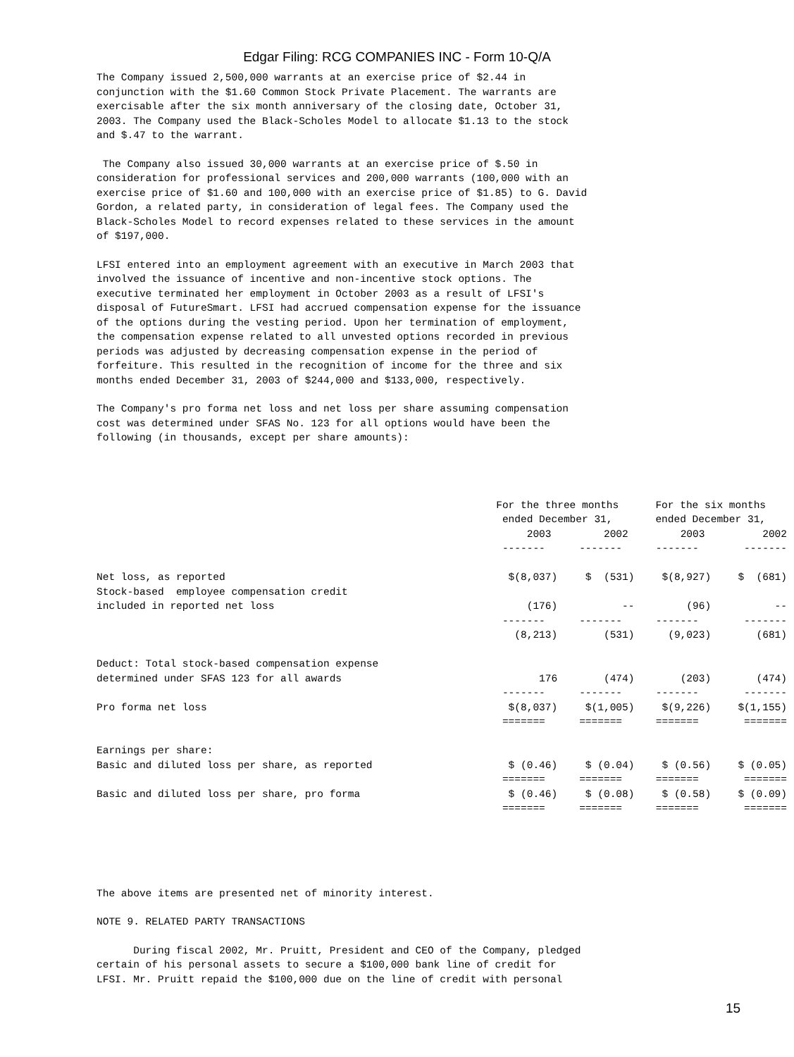Edgar Filing: RCG COMPANIES INC - Form 10-Q/A
The Company issued 2,500,000 warrants at an exercise price of $2.44 in
conjunction with the $1.60 Common Stock Private Placement. The warrants are
exercisable after the six month anniversary of the closing date, October 31,
2003. The Company used the Black-Scholes Model to allocate $1.13 to the stock
and $.47 to the warrant.
 The Company also issued 30,000 warrants at an exercise price of $.50 in
consideration for professional services and 200,000 warrants (100,000 with an
exercise price of $1.60 and 100,000 with an exercise price of $1.85) to G. David
Gordon, a related party, in consideration of legal fees. The Company used the
Black-Scholes Model to record expenses related to these services in the amount
of $197,000.
LFSI entered into an employment agreement with an executive in March 2003 that
involved the issuance of incentive and non-incentive stock options. The
executive terminated her employment in October 2003 as a result of LFSI's
disposal of FutureSmart. LFSI had accrued compensation expense for the issuance
of the options during the vesting period. Upon her termination of employment,
the compensation expense related to all unvested options recorded in previous
periods was adjusted by decreasing compensation expense in the period of
forfeiture. This resulted in the recognition of income for the three and six
months ended December 31, 2003 of $244,000 and $133,000, respectively.
The Company's pro forma net loss and net loss per share assuming compensation
cost was determined under SFAS No. 123 for all options would have been the
following (in thousands, except per share amounts):
| | For the three months ended December 31, | | For the six months ended December 31, | |
| | 2003 | 2002 | 2003 | 2002 |
| | ------- | ------- | ------- | ------- |
| Net loss, as reported | $(8,037) | $ (531) | $(8,927) | $ (681) |
| Stock-based employee compensation credit included in reported net loss | (176) | -- | (96) | -- |
| | ------- | ------- | ------- | ------- |
| | (8,213) | (531) | (9,023) | (681) |
| Deduct: Total stock-based compensation expense determined under SFAS 123 for all awards | 176 | (474) | (203) | (474) |
| | ------- | ------- | ------- | ------- |
| Pro forma net loss | $(8,037) | $(1,005) | $(9,226) | $(1,155) |
| | ======= | ======= | ======= | ======= |
| Earnings per share: | | | | |
| Basic and diluted loss per share, as reported | $ (0.46) | $ (0.04) | $ (0.56) | $ (0.05) |
| | ======= | ======= | ======= | ======= |
| Basic and diluted loss per share, pro forma | $ (0.46) | $ (0.08) | $ (0.58) | $ (0.09) |
| | ======= | ======= | ======= | ======= |
The above items are presented net of minority interest.
NOTE 9. RELATED PARTY TRANSACTIONS
      During fiscal 2002, Mr. Pruitt, President and CEO of the Company, pledged
certain of his personal assets to secure a $100,000 bank line of credit for
LFSI. Mr. Pruitt repaid the $100,000 due on the line of credit with personal
15